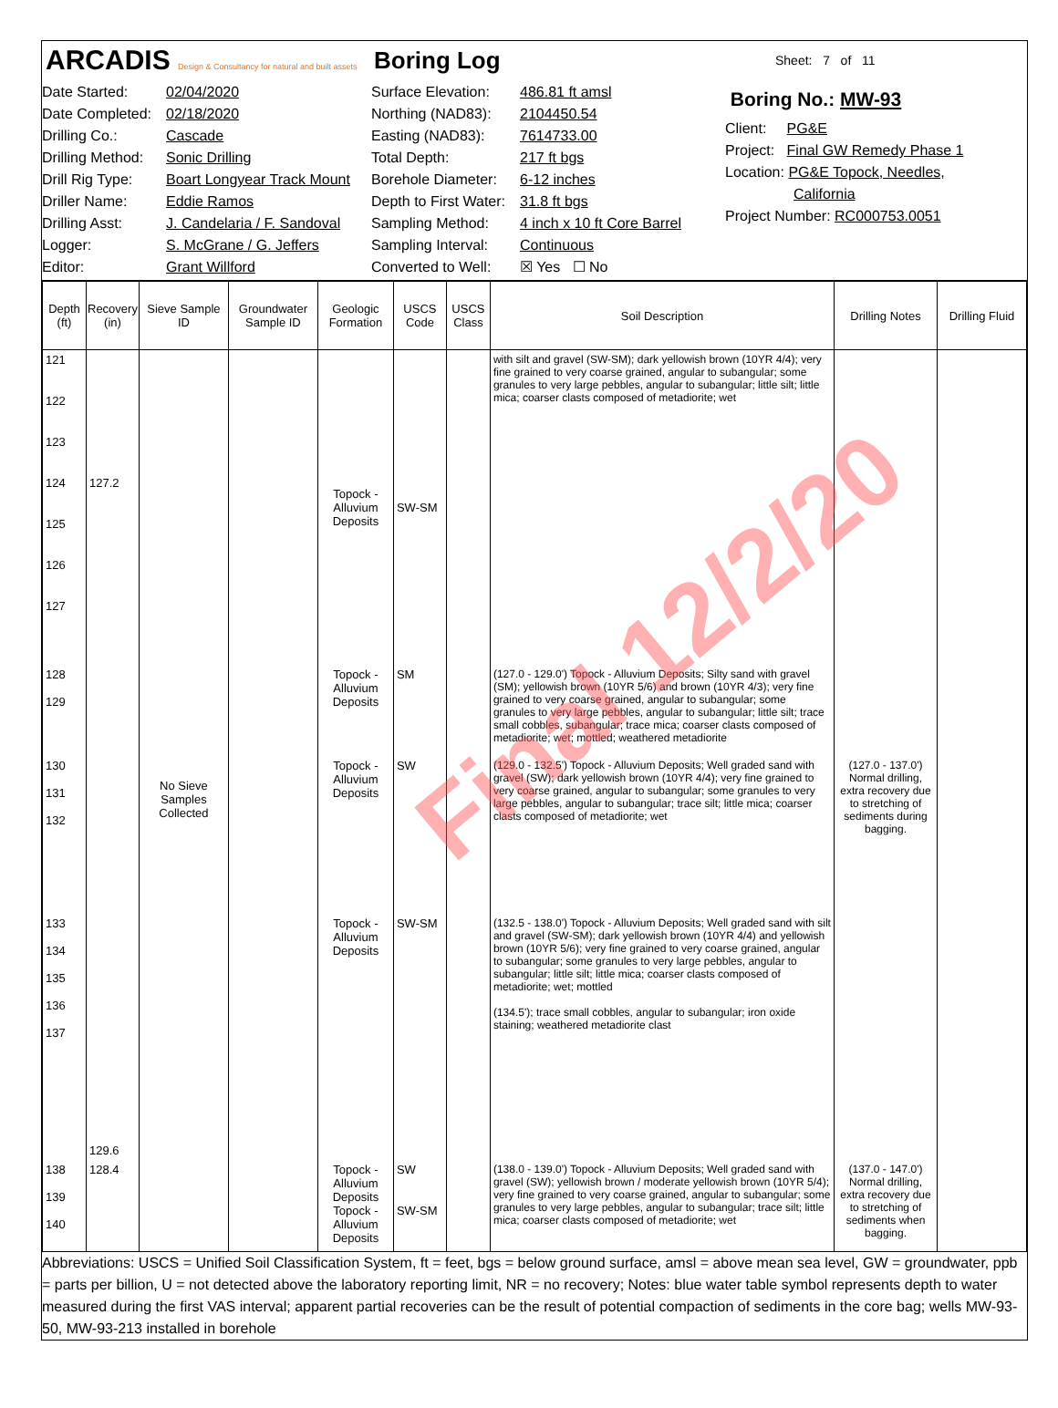ARCADIS Design & Consultancy for natural and built assets
Boring Log
Sheet: 7 of 11
Date Started:
Date Completed:
Drilling Co.:
Drilling Method:
Drill Rig Type:
Driller Name:
Drilling Asst:
Logger:
Editor:
02/04/2020
02/18/2020
Cascade
Sonic Drilling
Boart Longyear Track Mount
Eddie Ramos
J. Candelaria / F. Sandoval
S. McGrane / G. Jeffers
Grant Willford
Surface Elevation:
Northing (NAD83):
Easting (NAD83):
Total Depth:
Borehole Diameter:
Depth to First Water:
Sampling Method:
Sampling Interval:
Converted to Well:
486.81 ft amsl
2104450.54
7614733.00
217 ft bgs
6-12 inches
31.8 ft bgs
4 inch x 10 ft Core Barrel
Continuous
☒ Yes ☐ No
Boring No.: MW-93
Client: PG&E
Project: Final GW Remedy Phase 1
Location: PG&E Topock, Needles,
California
Project Number: RC000753.0051
| Depth (ft) | Recovery (in) | Sieve Sample ID | Groundwater Sample ID | Geologic Formation | USCS Code | USCS Class | Soil Description | Drilling Notes | Drilling Fluid |
| --- | --- | --- | --- | --- | --- | --- | --- | --- | --- |
| 121 122 123 124 125 126 127 | 127.2 | No Sieve Samples Collected | | Topock - Alluvium Deposits | SW-SM | | with silt and gravel (SW-SM); dark yellowish brown (10YR 4/4); very fine grained to very coarse grained, angular to subangular; some granules to very large pebbles, angular to subangular; little silt; little mica; coarser clasts composed of metadiorite; wet | | |
| 128 129 | 129.6 | | | Topock - Alluvium Deposits | SM | | (127.0 - 129.0') Topock - Alluvium Deposits; Silty sand with gravel (SM); yellowish brown (10YR 5/6) and brown (10YR 4/3); very fine grained to very coarse grained, angular to subangular; some granules to very large pebbles, angular to subangular; little silt; trace small cobbles, subangular; trace mica; coarser clasts composed of metadiorite; wet; mottled; weathered metadiorite | | |
| 130 131 132 | | | | Topock - Alluvium Deposits | SW | | (129.0 - 132.5') Topock - Alluvium Deposits; Well graded sand with gravel (SW); dark yellowish brown (10YR 4/4); very fine grained to very coarse grained, angular to subangular; some granules to very large pebbles, angular to subangular; trace silt; little mica; coarser clasts composed of metadiorite; wet | (127.0 - 137.0') Normal drilling, extra recovery due to stretching of sediments during bagging. | |
| 133 134 135 136 137 | | | | Topock - Alluvium Deposits | SW-SM | | (132.5 - 138.0') Topock - Alluvium Deposits; Well graded sand with silt and gravel (SW-SM); dark yellowish brown (10YR 4/4) and yellowish brown (10YR 5/6); very fine grained to very coarse grained, angular to subangular; some granules to very large pebbles, angular to subangular; little silt; little mica; coarser clasts composed of metadiorite; wet; mottled (134.5'); trace small cobbles, angular to subangular; iron oxide staining; weathered metadiorite clast | | |
| 138 139 140 | 128.4 | | | Topock - Alluvium Deposits Topock - Alluvium Deposits | SW SW-SM | | (138.0 - 139.0') Topock - Alluvium Deposits; Well graded sand with gravel (SW); yellowish brown / moderate yellowish brown (10YR 5/4); very fine grained to very coarse grained, angular to subangular; some granules to very large pebbles, angular to subangular; trace silt; little mica; coarser clasts composed of metadiorite; wet | (137.0 - 147.0') Normal drilling, extra recovery due to stretching of sediments when bagging. | |
Final 12/2/20
Abbreviations: USCS = Unified Soil Classification System, ft = feet, bgs = below ground surface, amsl = above mean sea level, GW = groundwater, ppb = parts per billion, U = not detected above the laboratory reporting limit, NR = no recovery; Notes: blue water table symbol represents depth to water measured during the first VAS interval; apparent partial recoveries can be the result of potential compaction of sediments in the core bag; wells MW-93-50, MW-93-213 installed in borehole